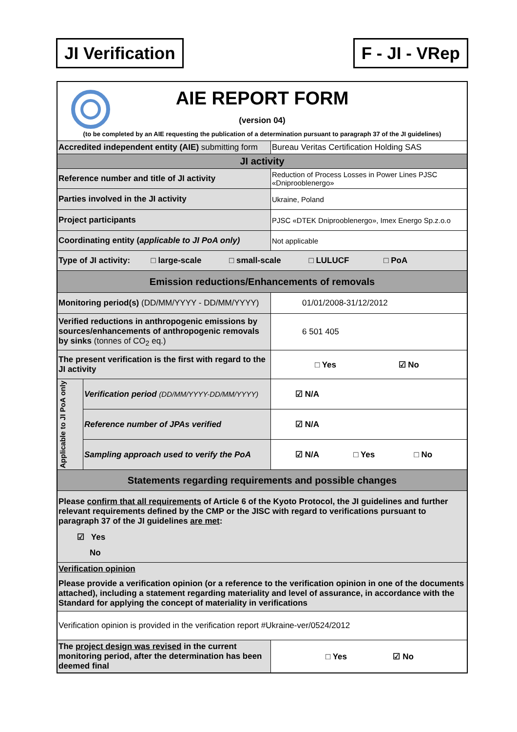JI Verification F - JI - VRep
| AIE REPORT FORM (version 04) (to be completed by an AIE requesting the publication of a determination pursuant to paragraph 37 of the JI guidelines) | | |
| Accredited independent entity (AIE) submitting form | | Bureau Veritas Certification Holding SAS |
| JI activity | | |
| Reference number and title of JI activity | | Reduction of Process Losses in Power Lines PJSC «Dniprooblenergo» |
| Parties involved in the JI activity | | Ukraine, Poland |
| Project participants | | PJSC «DTEK Dniprooblenergo», Imex Energo Sp.z.o.o |
| Coordinating entity ( applicable to JI PoA only) | | Not applicable |
| Type of JI activity: □ large-scale □ small-scale □ LULUCF □ PoA | | |
| Emission reductions/Enhancements of removals | | |
| Monitoring period(s) (DD/MM/YYYY - DD/MM/YYYY) | | 01/01/2008-31/12/2012 |
| Verified reductions in anthropogenic emissions by sources/enhancements of anthropogenic removals by sinks (tonnes of CO<sub>2</sub> eq.) | | 6 501 405 |
| The present verification is the first with regard to the JI activity | | □ Yes ☑ No |
| Applicable to JI PoA only | Verification period (DD/MM/YYYY-DD/MM/YYYY) | ☑ N/A |
| | Reference number of JPAs verified | ☑ N/A |
| | Sampling approach used to verify the PoA | ☑ N/A □ Yes □ No |
| Statements regarding requirements and possible changes | | |
| Please confirm that all requirements of Article 6 of the Kyoto Protocol, the JI guidelines and further relevant requirements defined by the CMP or the JISC with regard to verifications pursuant to paragraph 37 of the JI guidelines are met : ☑ Yes No | | |
| Verification opinion Please provide a verification opinion (or a reference to the verification opinion in one of the documents attached), including a statement regarding materiality and level of assurance, in accordance with the Standard for applying the concept of materiality in verifications | | |
| Verification opinion is provided in the verification report #Ukraine-ver/0524/2012 | | |
| The project design was revised in the current monitoring period, after the determination has been deemed final | | □ Yes ☑ No |